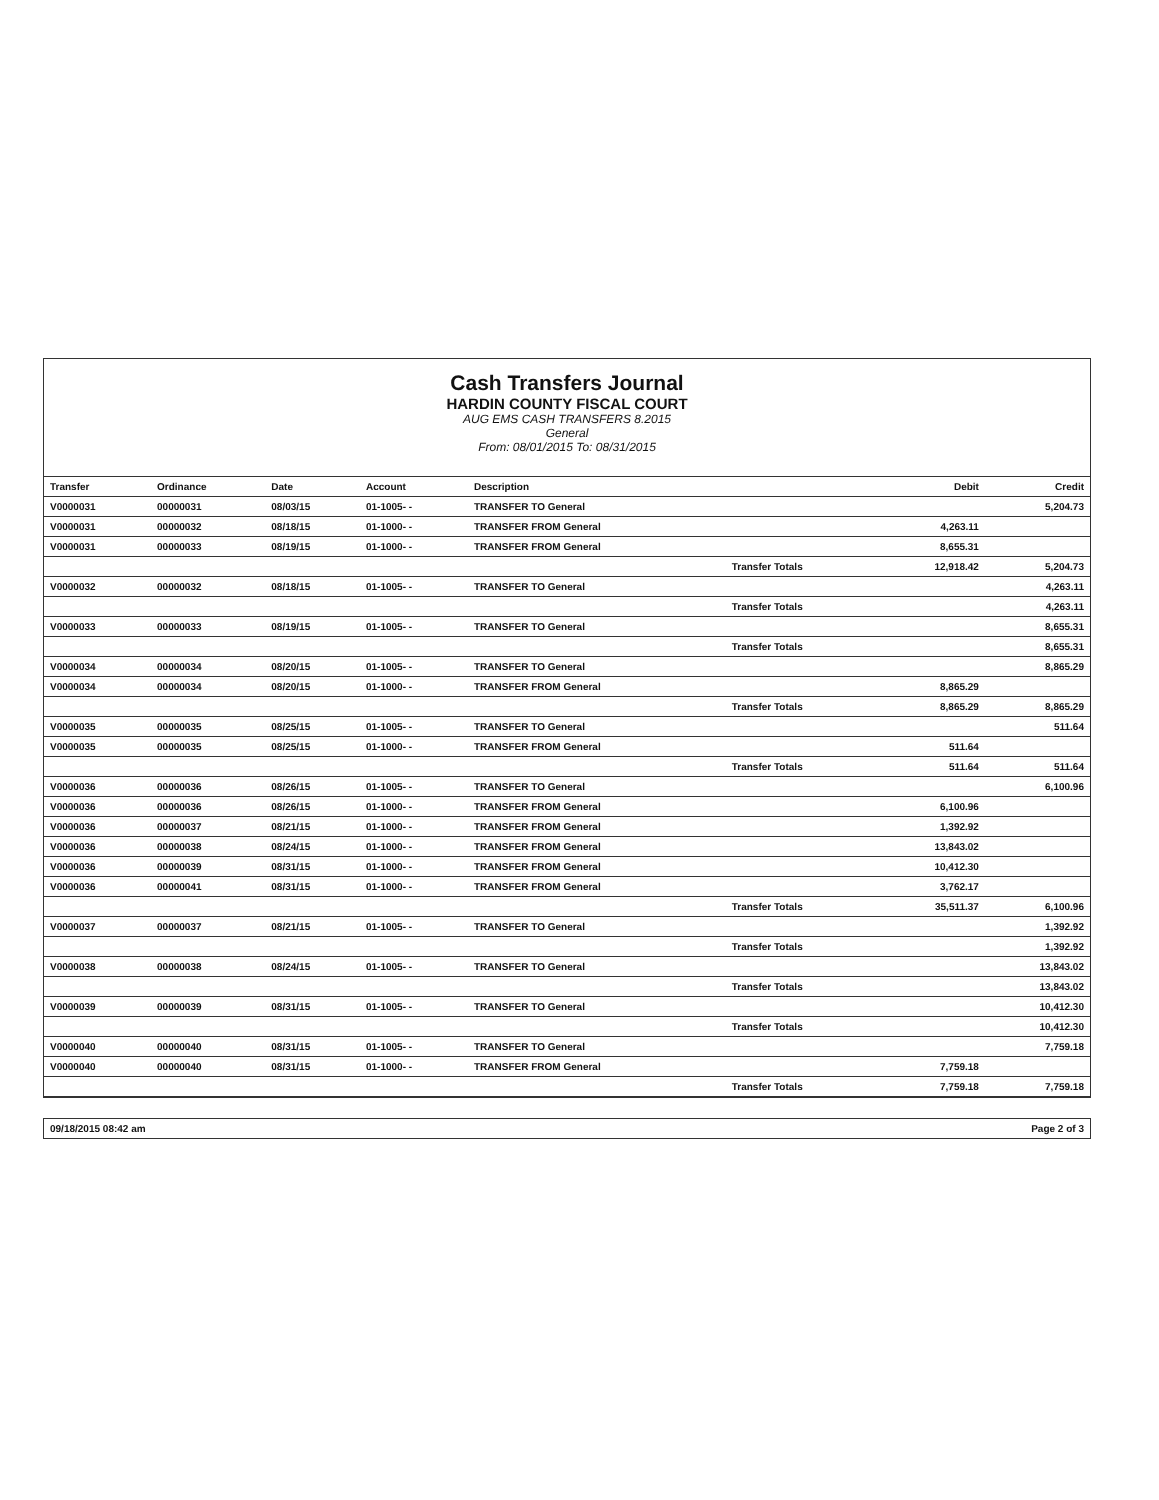Cash Transfers Journal
HARDIN COUNTY FISCAL COURT
AUG EMS CASH TRANSFERS 8.2015
General
From: 08/01/2015 To: 08/31/2015
| Transfer | Ordinance | Date | Account | Description | | Debit | Credit |
| --- | --- | --- | --- | --- | --- | --- | --- |
| V0000031 | 00000031 | 08/03/15 | 01-1005- - | TRANSFER TO General | | | 5,204.73 |
| V0000031 | 00000032 | 08/18/15 | 01-1000- - | TRANSFER FROM General | | 4,263.11 | |
| V0000031 | 00000033 | 08/19/15 | 01-1000- - | TRANSFER FROM General | | 8,655.31 | |
| | | | | | Transfer Totals | 12,918.42 | 5,204.73 |
| V0000032 | 00000032 | 08/18/15 | 01-1005- - | TRANSFER TO General | | | 4,263.11 |
| | | | | | Transfer Totals | | 4,263.11 |
| V0000033 | 00000033 | 08/19/15 | 01-1005- - | TRANSFER TO General | | | 8,655.31 |
| | | | | | Transfer Totals | | 8,655.31 |
| V0000034 | 00000034 | 08/20/15 | 01-1005- - | TRANSFER TO General | | | 8,865.29 |
| V0000034 | 00000034 | 08/20/15 | 01-1000- - | TRANSFER FROM General | | 8,865.29 | |
| | | | | | Transfer Totals | 8,865.29 | 8,865.29 |
| V0000035 | 00000035 | 08/25/15 | 01-1005- - | TRANSFER TO General | | | 511.64 |
| V0000035 | 00000035 | 08/25/15 | 01-1000- - | TRANSFER FROM General | | 511.64 | |
| | | | | | Transfer Totals | 511.64 | 511.64 |
| V0000036 | 00000036 | 08/26/15 | 01-1005- - | TRANSFER TO General | | | 6,100.96 |
| V0000036 | 00000036 | 08/26/15 | 01-1000- - | TRANSFER FROM General | | 6,100.96 | |
| V0000036 | 00000037 | 08/21/15 | 01-1000- - | TRANSFER FROM General | | 1,392.92 | |
| V0000036 | 00000038 | 08/24/15 | 01-1000- - | TRANSFER FROM General | | 13,843.02 | |
| V0000036 | 00000039 | 08/31/15 | 01-1000- - | TRANSFER FROM General | | 10,412.30 | |
| V0000036 | 00000041 | 08/31/15 | 01-1000- - | TRANSFER FROM General | | 3,762.17 | |
| | | | | | Transfer Totals | 35,511.37 | 6,100.96 |
| V0000037 | 00000037 | 08/21/15 | 01-1005- - | TRANSFER TO General | | | 1,392.92 |
| | | | | | Transfer Totals | | 1,392.92 |
| V0000038 | 00000038 | 08/24/15 | 01-1005- - | TRANSFER TO General | | | 13,843.02 |
| | | | | | Transfer Totals | | 13,843.02 |
| V0000039 | 00000039 | 08/31/15 | 01-1005- - | TRANSFER TO General | | | 10,412.30 |
| | | | | | Transfer Totals | | 10,412.30 |
| V0000040 | 00000040 | 08/31/15 | 01-1005- - | TRANSFER TO General | | | 7,759.18 |
| V0000040 | 00000040 | 08/31/15 | 01-1000- - | TRANSFER FROM General | | 7,759.18 | |
| | | | | | Transfer Totals | 7,759.18 | 7,759.18 |
09/18/2015 08:42 am Page 2 of 3